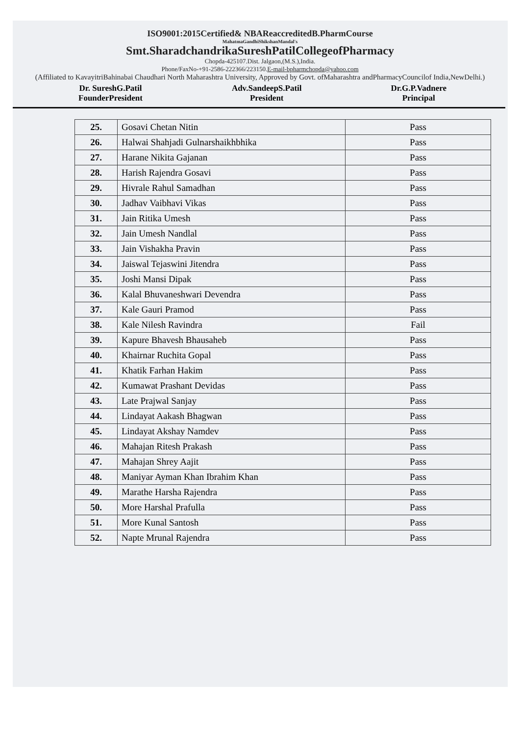ISO9001:2015Certified& NBAReaccreditedB.PharmCourse
MahatmaGandhiShikshanMandal's
Smt.SharadchandrikaSureshPatilCollegeofPharmacy
Chopda-425107.Dist. Jalgaon,(M.S.),India.
Phone/FaxNo-+91-2586-222366/223150.E-mail-bpharmchopda@yahoo.com
(Affiliated to KavayitriBahinabai Chaudhari North Maharashtra University, Approved by Govt. ofMaharashtra andPharmacyCouncilof India,NewDelhi.)
Dr. SureshG.Patil
FounderPresident
Adv.SandeepS.Patil
President
Dr.G.P.Vadnere
Principal
| 25. | Gosavi Chetan Nitin | Pass |
| 26. | Halwai Shahjadi Gulnarshaikhbhika | Pass |
| 27. | Harane Nikita Gajanan | Pass |
| 28. | Harish Rajendra Gosavi | Pass |
| 29. | Hivrale Rahul Samadhan | Pass |
| 30. | Jadhav Vaibhavi Vikas | Pass |
| 31. | Jain Ritika Umesh | Pass |
| 32. | Jain Umesh Nandlal | Pass |
| 33. | Jain Vishakha Pravin | Pass |
| 34. | Jaiswal Tejaswini Jitendra | Pass |
| 35. | Joshi Mansi Dipak | Pass |
| 36. | Kalal Bhuvaneshwari Devendra | Pass |
| 37. | Kale Gauri Pramod | Pass |
| 38. | Kale Nilesh Ravindra | Fail |
| 39. | Kapure Bhavesh Bhausaheb | Pass |
| 40. | Khairnar Ruchita Gopal | Pass |
| 41. | Khatik Farhan Hakim | Pass |
| 42. | Kumawat Prashant Devidas | Pass |
| 43. | Late Prajwal Sanjay | Pass |
| 44. | Lindayat Aakash Bhagwan | Pass |
| 45. | Lindayat Akshay Namdev | Pass |
| 46. | Mahajan Ritesh Prakash | Pass |
| 47. | Mahajan Shrey Aajit | Pass |
| 48. | Maniyar Ayman Khan Ibrahim Khan | Pass |
| 49. | Marathe Harsha Rajendra | Pass |
| 50. | More Harshal Prafulla | Pass |
| 51. | More Kunal Santosh | Pass |
| 52. | Napte Mrunal Rajendra | Pass |